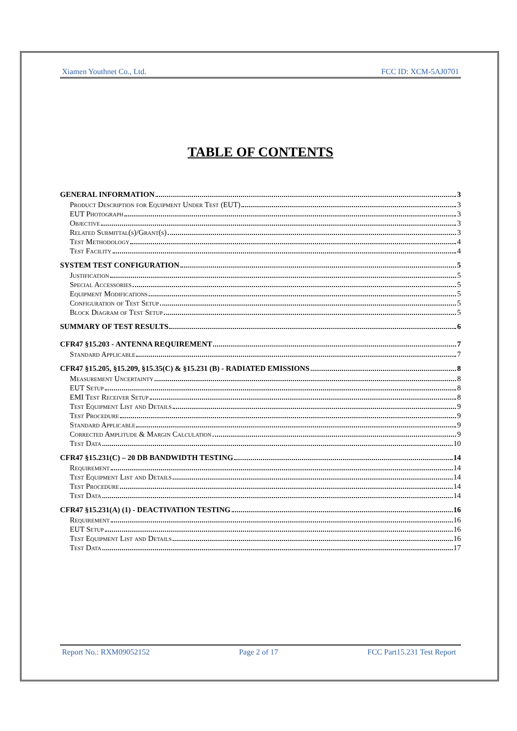Xiamen Youthnet Co., Ltd. FCC ID: XCM-5AJ0701
TABLE OF CONTENTS
GENERAL INFORMATION 3
Product Description for Equipment Under Test (EUT) 3
EUT Photograph 3
Objective 3
Related Submittal(s)/Grant(s) 3
Test Methodology 4
Test Facility 4
SYSTEM TEST CONFIGURATION 5
Justification 5
Special Accessories 5
Equipment Modifications 5
Configuration of Test Setup 5
Block Diagram of Test Setup 5
SUMMARY OF TEST RESULTS 6
CFR47 §15.203 - ANTENNA REQUIREMENT 7
Standard Applicable 7
CFR47 §15.205, §15.209, §15.35(C) & §15.231 (B) - RADIATED EMISSIONS 8
Measurement Uncertainty 8
EUT Setup 8
EMI Test Receiver Setup 8
Test Equipment List and Details 9
Test Procedure 9
Standard Applicable 9
Corrected Amplitude & Margin Calculation 9
Test Data 10
CFR47 §15.231(C) – 20 DB BANDWIDTH TESTING 14
Requirement 14
Test Equipment List and Details 14
Test Procedure 14
Test Data 14
CFR47 §15.231(A) (1) - DEACTIVATION TESTING 16
Requirement 16
EUT Setup 16
Test Equipment List and Details 16
Test Data 17
Report No.: RXM09052152 Page 2 of 17 FCC Part15.231 Test Report